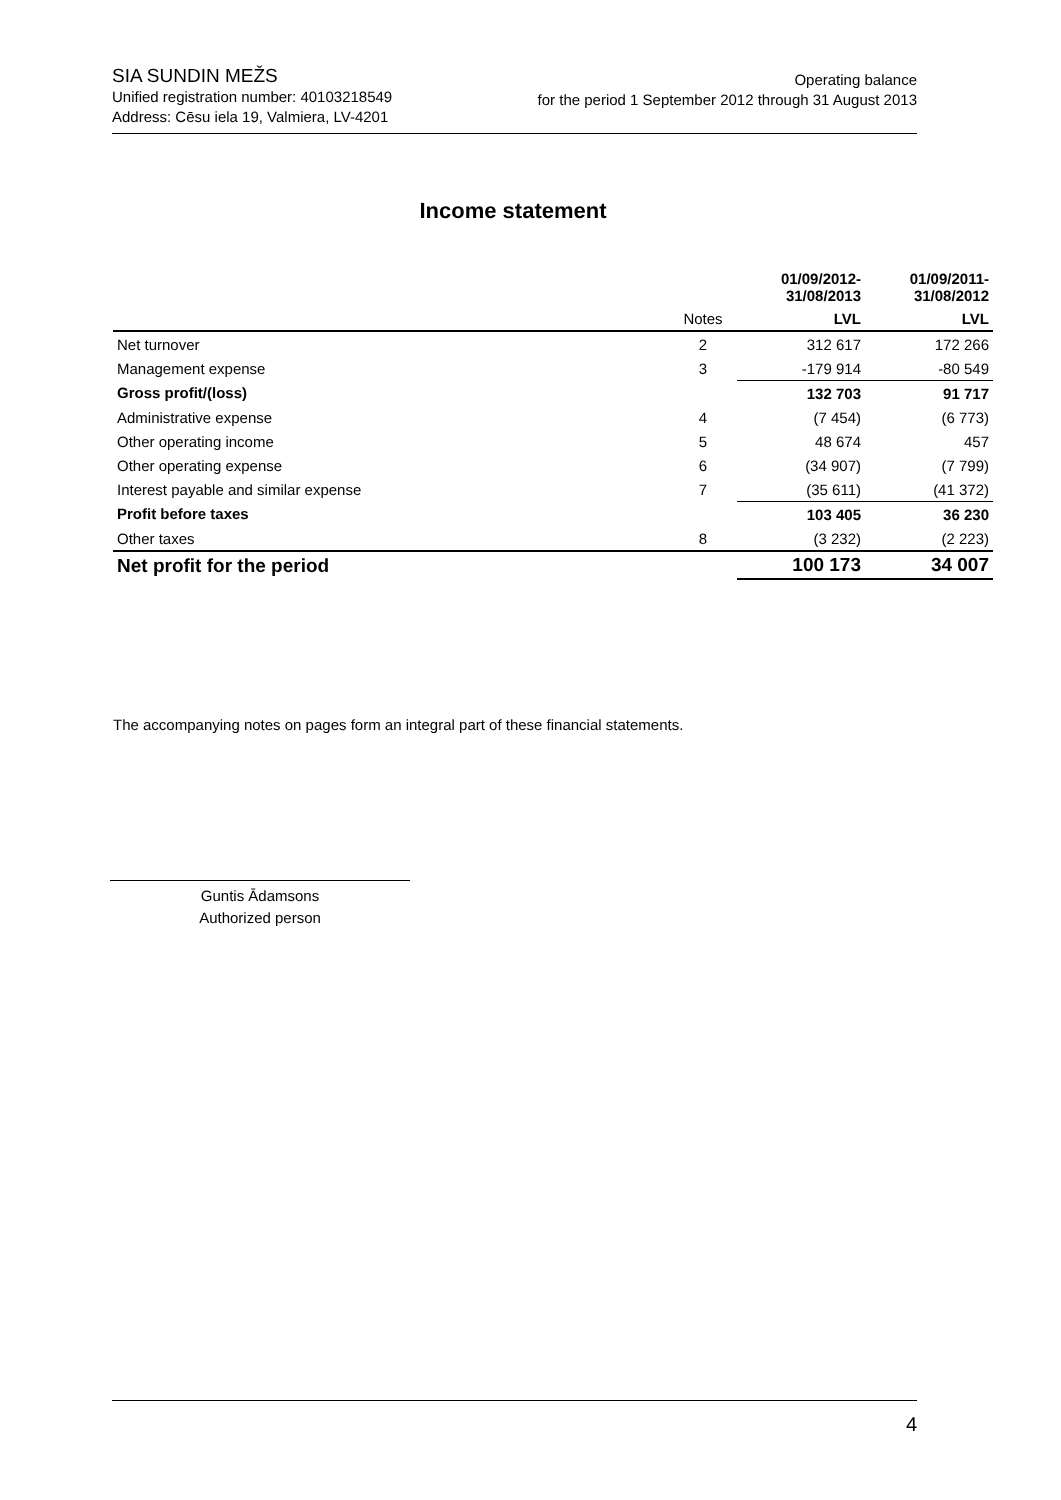SIA SUNDIN MEŽS
Unified registration number: 40103218549
Address: Cēsu iela 19, Valmiera, LV-4201
Operating balance
for the period 1 September 2012 through 31 August 2013
Income statement
| | | 01/09/2012- 31/08/2013 | 01/09/2011- 31/08/2012 |
| --- | --- | --- | --- |
| | Notes | LVL | LVL |
| Net turnover | 2 | 312 617 | 172 266 |
| Management expense | 3 | -179 914 | -80 549 |
| Gross profit/(loss) | | 132 703 | 91 717 |
| Administrative expense | 4 | (7 454) | (6 773) |
| Other operating income | 5 | 48 674 | 457 |
| Other operating expense | 6 | (34 907) | (7 799) |
| Interest payable and similar expense | 7 | (35 611) | (41 372) |
| Profit before taxes | | 103 405 | 36 230 |
| Other taxes | 8 | (3 232) | (2 223) |
| Net profit for the period | | 100 173 | 34 007 |
The accompanying notes on pages form an integral part of these financial statements.
Guntis Ādamsons
Authorized person
4